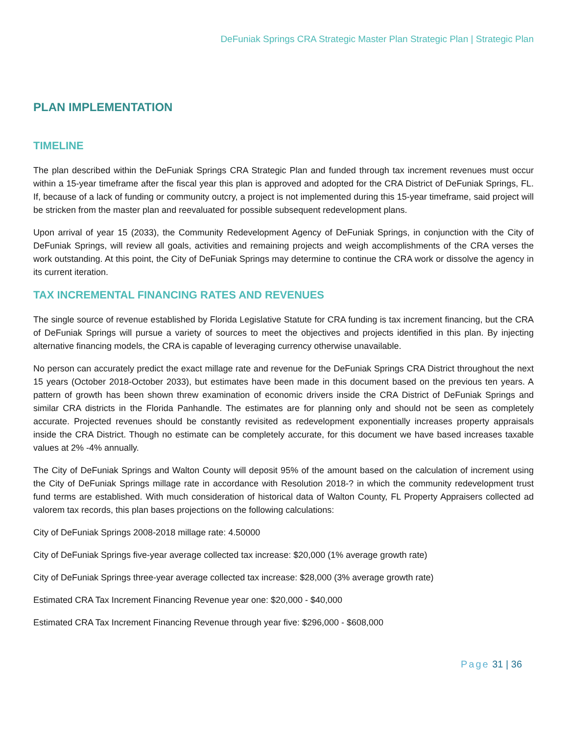DeFuniak Springs CRA Strategic Master Plan Strategic Plan | Strategic Plan
PLAN IMPLEMENTATION
TIMELINE
The plan described within the DeFuniak Springs CRA Strategic Plan and funded through tax increment revenues must occur within a 15-year timeframe after the fiscal year this plan is approved and adopted for the CRA District of DeFuniak Springs, FL. If, because of a lack of funding or community outcry, a project is not implemented during this 15-year timeframe, said project will be stricken from the master plan and reevaluated for possible subsequent redevelopment plans.
Upon arrival of year 15 (2033), the Community Redevelopment Agency of DeFuniak Springs, in conjunction with the City of DeFuniak Springs, will review all goals, activities and remaining projects and weigh accomplishments of the CRA verses the work outstanding. At this point, the City of DeFuniak Springs may determine to continue the CRA work or dissolve the agency in its current iteration.
TAX INCREMENTAL FINANCING RATES AND REVENUES
The single source of revenue established by Florida Legislative Statute for CRA funding is tax increment financing, but the CRA of DeFuniak Springs will pursue a variety of sources to meet the objectives and projects identified in this plan. By injecting alternative financing models, the CRA is capable of leveraging currency otherwise unavailable.
No person can accurately predict the exact millage rate and revenue for the DeFuniak Springs CRA District throughout the next 15 years (October 2018-October 2033), but estimates have been made in this document based on the previous ten years. A pattern of growth has been shown threw examination of economic drivers inside the CRA District of DeFuniak Springs and similar CRA districts in the Florida Panhandle. The estimates are for planning only and should not be seen as completely accurate. Projected revenues should be constantly revisited as redevelopment exponentially increases property appraisals inside the CRA District. Though no estimate can be completely accurate, for this document we have based increases taxable values at 2% -4% annually.
The City of DeFuniak Springs and Walton County will deposit 95% of the amount based on the calculation of increment using the City of DeFuniak Springs millage rate in accordance with Resolution 2018-? in which the community redevelopment trust fund terms are established. With much consideration of historical data of Walton County, FL Property Appraisers collected ad valorem tax records, this plan bases projections on the following calculations:
City of DeFuniak Springs 2008-2018 millage rate: 4.50000
City of DeFuniak Springs five-year average collected tax increase: $20,000 (1% average growth rate)
City of DeFuniak Springs three-year average collected tax increase: $28,000 (3% average growth rate)
Estimated CRA Tax Increment Financing Revenue year one: $20,000 - $40,000
Estimated CRA Tax Increment Financing Revenue through year five: $296,000 - $608,000
Page 31 | 36